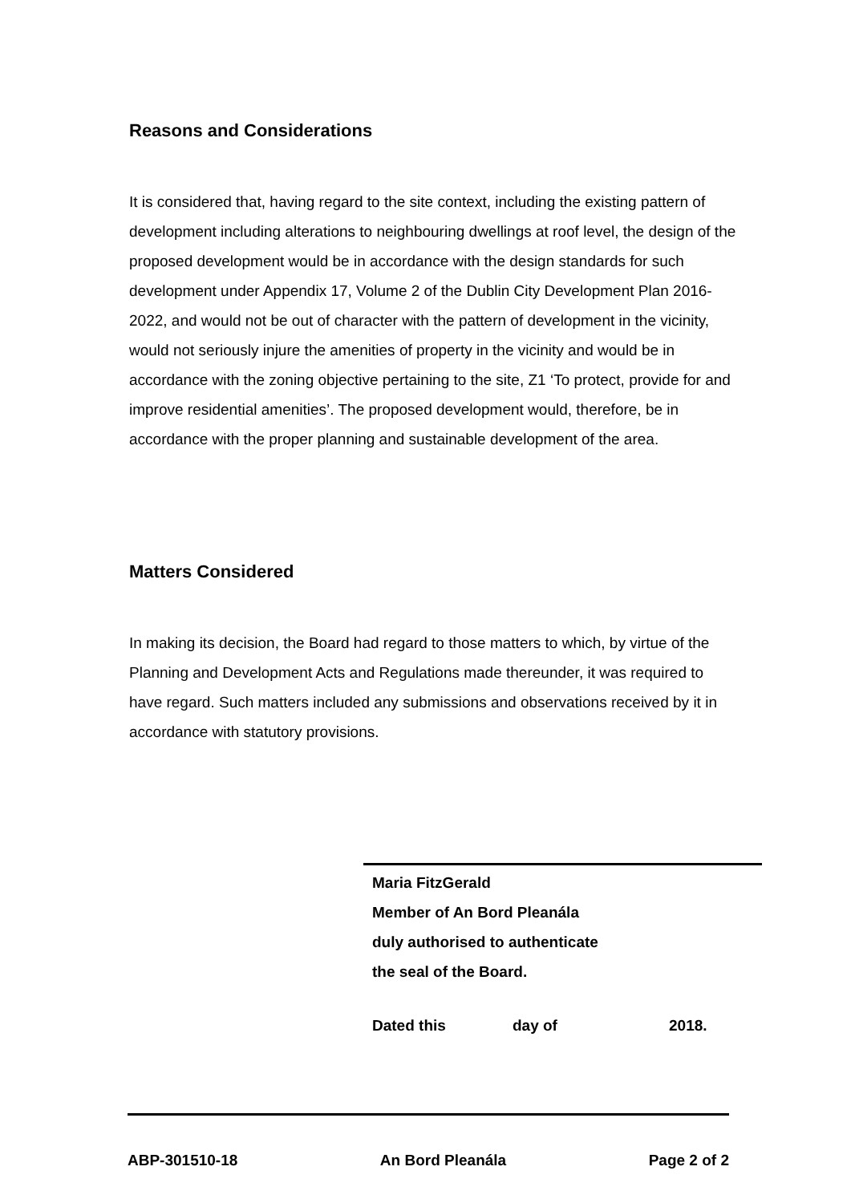Reasons and Considerations
It is considered that, having regard to the site context, including the existing pattern of development including alterations to neighbouring dwellings at roof level, the design of the proposed development would be in accordance with the design standards for such development under Appendix 17, Volume 2 of the Dublin City Development Plan 2016-2022, and would not be out of character with the pattern of development in the vicinity, would not seriously injure the amenities of property in the vicinity and would be in accordance with the zoning objective pertaining to the site, Z1 ‘To protect, provide for and improve residential amenities’. The proposed development would, therefore, be in accordance with the proper planning and sustainable development of the area.
Matters Considered
In making its decision, the Board had regard to those matters to which, by virtue of the Planning and Development Acts and Regulations made thereunder, it was required to have regard. Such matters included any submissions and observations received by it in accordance with statutory provisions.
Maria FitzGerald
Member of An Bord Pleanála
duly authorised to authenticate
the seal of the Board.
Dated this day of 2018.
ABP-301510-18 An Bord Pleanála Page 2 of 2